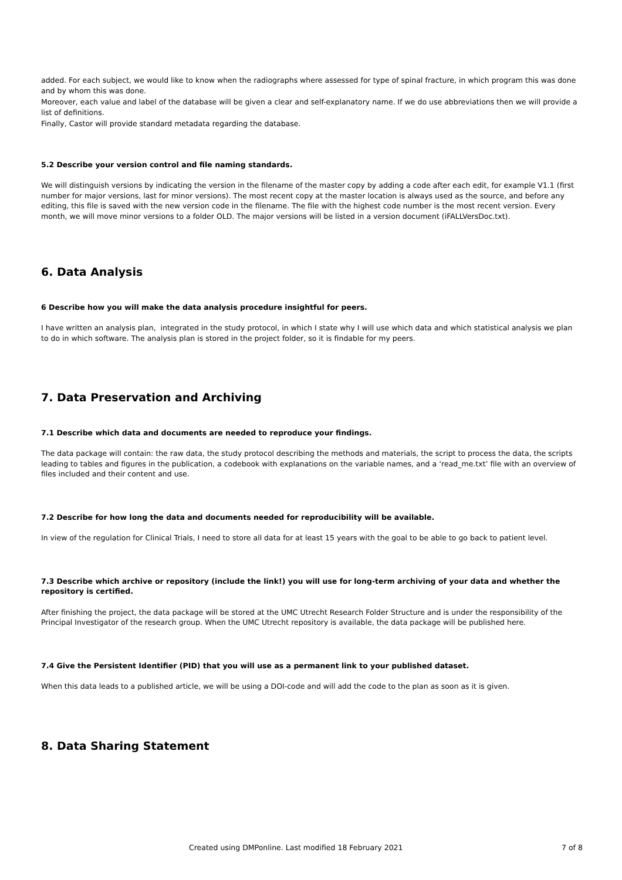added. For each subject, we would like to know when the radiographs where assessed for type of spinal fracture, in which program this was done and by whom this was done.
Moreover, each value and label of the database will be given a clear and self-explanatory name. If we do use abbreviations then we will provide a list of definitions.
Finally, Castor will provide standard metadata regarding the database.
5.2 Describe your version control and file naming standards.
We will distinguish versions by indicating the version in the filename of the master copy by adding a code after each edit, for example V1.1 (first number for major versions, last for minor versions). The most recent copy at the master location is always used as the source, and before any editing, this file is saved with the new version code in the filename. The file with the highest code number is the most recent version. Every month, we will move minor versions to a folder OLD. The major versions will be listed in a version document (iFALLVersDoc.txt).
6. Data Analysis
6 Describe how you will make the data analysis procedure insightful for peers.
I have written an analysis plan, integrated in the study protocol, in which I state why I will use which data and which statistical analysis we plan to do in which software. The analysis plan is stored in the project folder, so it is findable for my peers.
7. Data Preservation and Archiving
7.1 Describe which data and documents are needed to reproduce your findings.
The data package will contain: the raw data, the study protocol describing the methods and materials, the script to process the data, the scripts leading to tables and figures in the publication, a codebook with explanations on the variable names, and a ‘read_me.txt’ file with an overview of files included and their content and use.
7.2 Describe for how long the data and documents needed for reproducibility will be available.
In view of the regulation for Clinical Trials, I need to store all data for at least 15 years with the goal to be able to go back to patient level.
7.3 Describe which archive or repository (include the link!) you will use for long-term archiving of your data and whether the repository is certified.
After finishing the project, the data package will be stored at the UMC Utrecht Research Folder Structure and is under the responsibility of the Principal Investigator of the research group. When the UMC Utrecht repository is available, the data package will be published here.
7.4 Give the Persistent Identifier (PID) that you will use as a permanent link to your published dataset.
When this data leads to a published article, we will be using a DOI-code and will add the code to the plan as soon as it is given.
8. Data Sharing Statement
Created using DMPonline. Last modified 18 February 2021 7 of 8